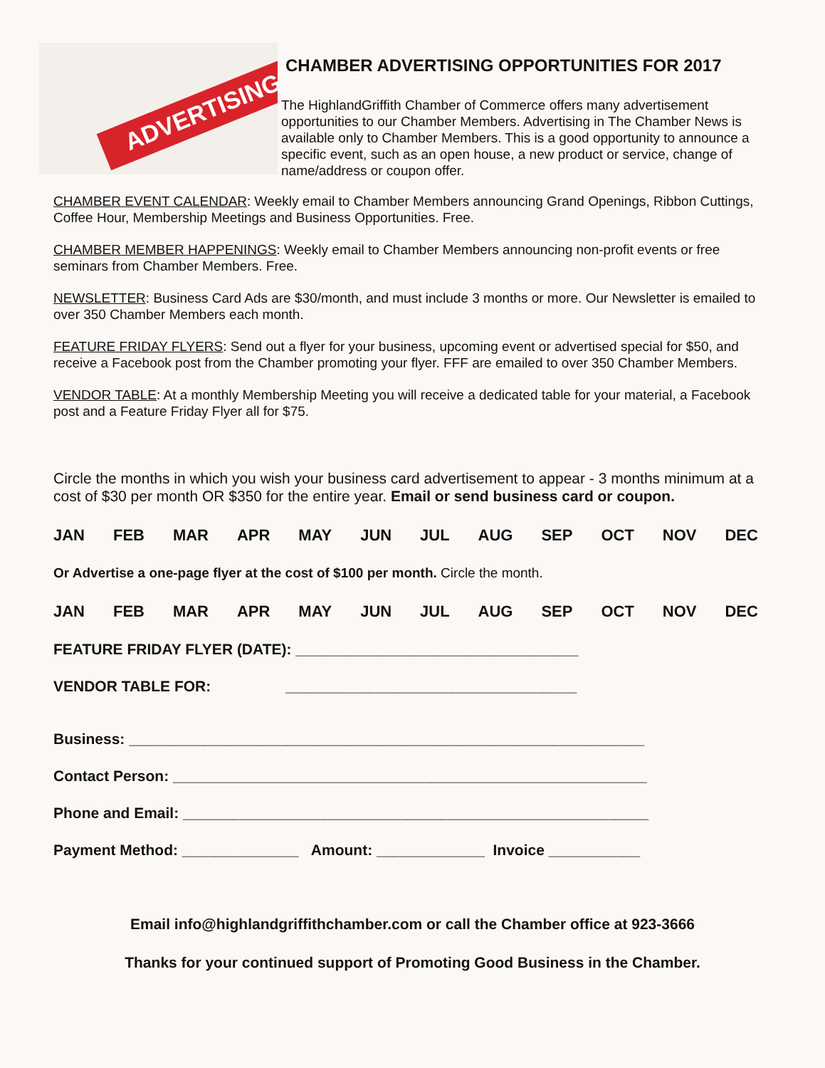ADVERTISING
CHAMBER ADVERTISING OPPORTUNITIES FOR 2017
The HighlandGriffith Chamber of Commerce offers many advertisement opportunities to our Chamber Members. Advertising in The Chamber News is available only to Chamber Members. This is a good opportunity to announce a specific event, such as an open house, a new product or service, change of name/address or coupon offer.
CHAMBER EVENT CALENDAR: Weekly email to Chamber Members announcing Grand Openings, Ribbon Cuttings, Coffee Hour, Membership Meetings and Business Opportunities. Free.
CHAMBER MEMBER HAPPENINGS: Weekly email to Chamber Members announcing non-profit events or free seminars from Chamber Members. Free.
NEWSLETTER: Business Card Ads are $30/month, and must include 3 months or more. Our Newsletter is emailed to over 350 Chamber Members each month.
FEATURE FRIDAY FLYERS: Send out a flyer for your business, upcoming event or advertised special for $50, and receive a Facebook post from the Chamber promoting your flyer. FFF are emailed to over 350 Chamber Members.
VENDOR TABLE: At a monthly Membership Meeting you will receive a dedicated table for your material, a Facebook post and a Feature Friday Flyer all for $75.
Circle the months in which you wish your business card advertisement to appear - 3 months minimum at a cost of $30 per month OR $350 for the entire year. Email or send business card or coupon.
JAN FEB MAR APR MAY JUN JUL AUG SEP OCT NOV DEC
Or Advertise a one-page flyer at the cost of $100 per month. Circle the month.
JAN FEB MAR APR MAY JUN JUL AUG SEP OCT NOV DEC
FEATURE FRIDAY FLYER (DATE): __________________________________
VENDOR TABLE FOR: ___________________________________
Business: ______________________________________________________________
Contact Person: _________________________________________________________
Phone and Email: ________________________________________________________
Payment Method: ______________ Amount: _____________ Invoice ___________
Email info@highlandgriffithchamber.com or call the Chamber office at 923-3666
Thanks for your continued support of Promoting Good Business in the Chamber.